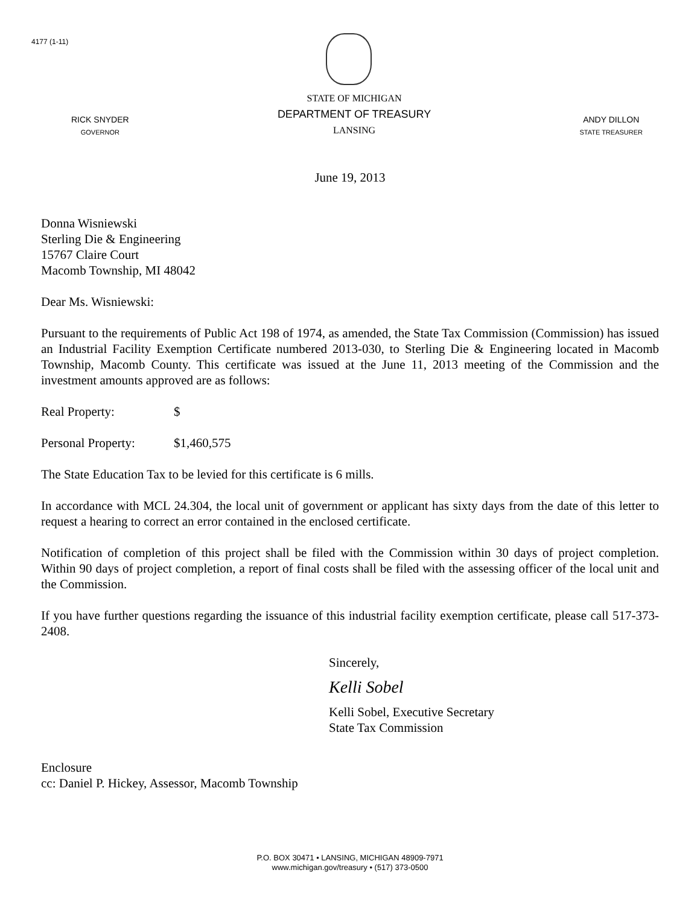4177 (1-11)
RICK SNYDER
GOVERNOR
STATE OF MICHIGAN
DEPARTMENT OF TREASURY
LANSING
ANDY DILLON
STATE TREASURER
June 19, 2013
Donna Wisniewski
Sterling Die & Engineering
15767 Claire Court
Macomb Township, MI 48042
Dear Ms. Wisniewski:
Pursuant to the requirements of Public Act 198 of 1974, as amended, the State Tax Commission (Commission) has issued an Industrial Facility Exemption Certificate numbered 2013-030, to Sterling Die & Engineering located in Macomb Township, Macomb County. This certificate was issued at the June 11, 2013 meeting of the Commission and the investment amounts approved are as follows:
Real Property: $
Personal Property: $1,460,575
The State Education Tax to be levied for this certificate is 6 mills.
In accordance with MCL 24.304, the local unit of government or applicant has sixty days from the date of this letter to request a hearing to correct an error contained in the enclosed certificate.
Notification of completion of this project shall be filed with the Commission within 30 days of project completion. Within 90 days of project completion, a report of final costs shall be filed with the assessing officer of the local unit and the Commission.
If you have further questions regarding the issuance of this industrial facility exemption certificate, please call 517-373-2408.
Sincerely,
Kelli Sobel
Kelli Sobel, Executive Secretary
State Tax Commission
Enclosure
cc: Daniel P. Hickey, Assessor, Macomb Township
P.O. BOX 30471 • LANSING, MICHIGAN 48909-7971
www.michigan.gov/treasury • (517) 373-0500